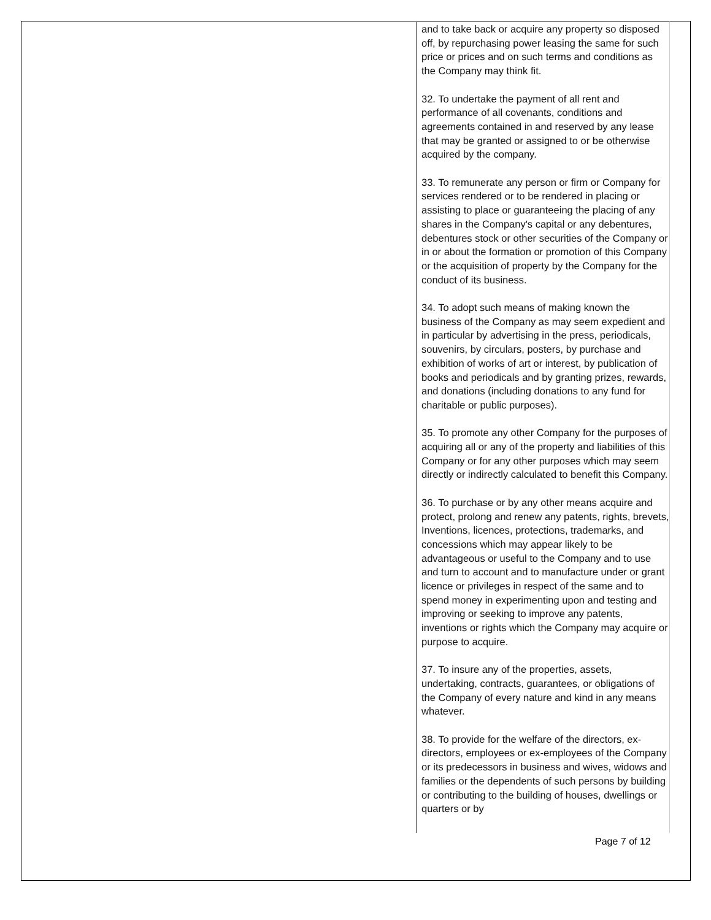and to take back or acquire any property so disposed off, by repurchasing power leasing the same for such price or prices and on such terms and conditions as the Company may think fit.
32. To undertake the payment of all rent and performance of all covenants, conditions and agreements contained in and reserved by any lease that may be granted or assigned to or be otherwise acquired by the company.
33. To remunerate any person or firm or Company for services rendered or to be rendered in placing or assisting to place or guaranteeing the placing of any shares in the Company's capital or any debentures, debentures stock or other securities of the Company or in or about the formation or promotion of this Company or the acquisition of property by the Company for the conduct of its business.
34. To adopt such means of making known the business of the Company as may seem expedient and in particular by advertising in the press, periodicals, souvenirs, by circulars, posters, by purchase and exhibition of works of art or interest, by publication of books and periodicals and by granting prizes, rewards, and donations (including donations to any fund for charitable or public purposes).
35. To promote any other Company for the purposes of acquiring all or any of the property and liabilities of this Company or for any other purposes which may seem directly or indirectly calculated to benefit this Company.
36. To purchase or by any other means acquire and protect, prolong and renew any patents, rights, brevets, Inventions, licences, protections, trademarks, and concessions which may appear likely to be advantageous or useful to the Company and to use and turn to account and to manufacture under or grant licence or privileges in respect of the same and to spend money in experimenting upon and testing and improving or seeking to improve any patents, inventions or rights which the Company may acquire or purpose to acquire.
37. To insure any of the properties, assets, undertaking, contracts, guarantees, or obligations of the Company of every nature and kind in any means whatever.
38. To provide for the welfare of the directors, ex-directors, employees or ex-employees of the Company or its predecessors in business and wives, widows and families or the dependents of such persons by building or contributing to the building of houses, dwellings or quarters or by
Page 7 of 12